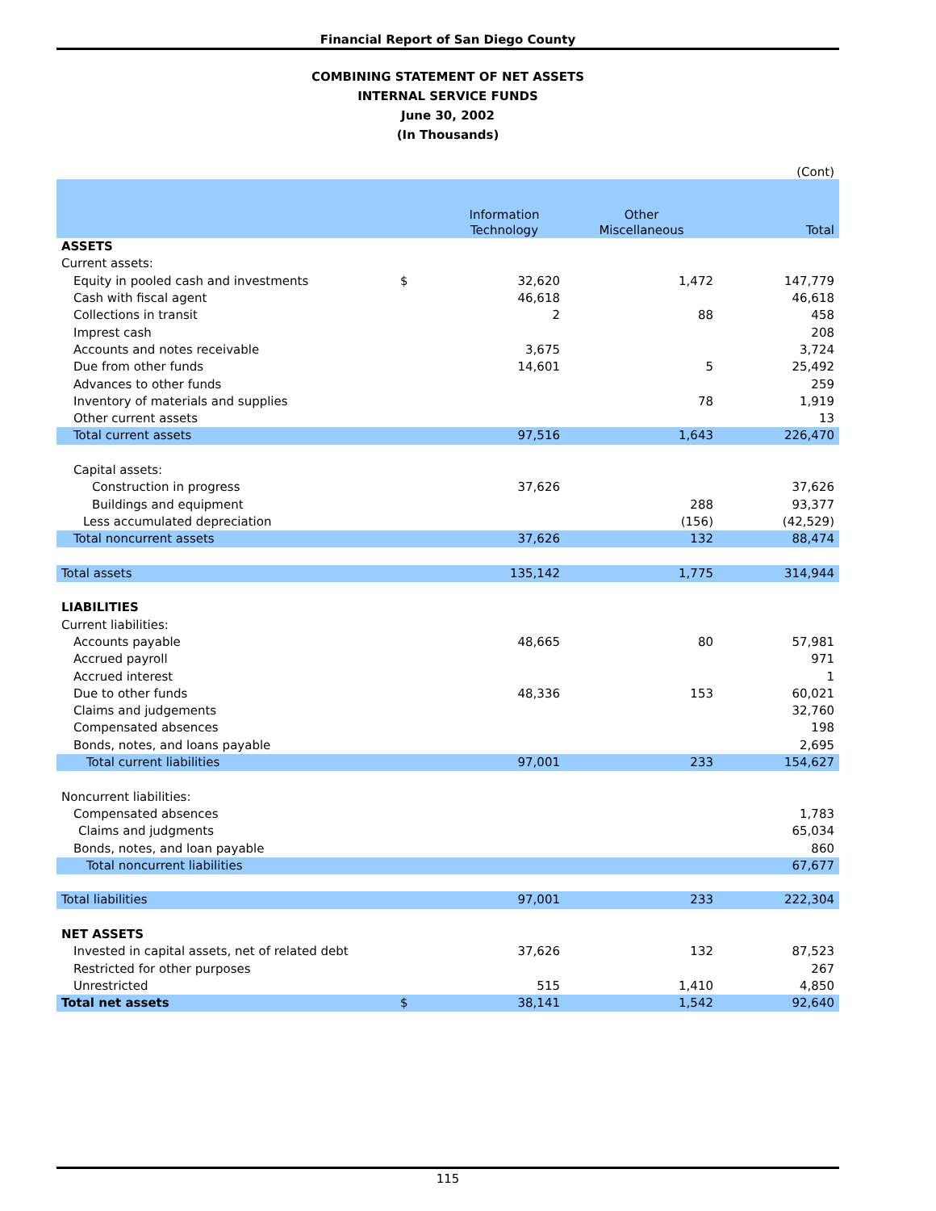Financial Report of San Diego County
COMBINING STATEMENT OF NET ASSETS
INTERNAL SERVICE FUNDS
June 30, 2002
(In Thousands)
(Cont)
| | | Information Technology | Other Miscellaneous | Total |
| --- | --- | --- | --- | --- |
| ASSETS | | | | |
| Current assets: | | | | |
| Equity in pooled cash and investments | $ | 32,620 | 1,472 | 147,779 |
| Cash with fiscal agent | | 46,618 | | 46,618 |
| Collections in transit | | 2 | 88 | 458 |
| Imprest cash | | | | 208 |
| Accounts and notes receivable | | 3,675 | | 3,724 |
| Due from other funds | | 14,601 | 5 | 25,492 |
| Advances to other funds | | | | 259 |
| Inventory of materials and supplies | | | 78 | 1,919 |
| Other current assets | | | | 13 |
| Total current assets | | 97,516 | 1,643 | 226,470 |
| Capital assets: | | | | |
| Construction in progress | | 37,626 | | 37,626 |
| Buildings and equipment | | | 288 | 93,377 |
| Less accumulated depreciation | | | (156) | (42,529) |
| Total noncurrent assets | | 37,626 | 132 | 88,474 |
| Total assets | | 135,142 | 1,775 | 314,944 |
| LIABILITIES | | | | |
| Current liabilities: | | | | |
| Accounts payable | | 48,665 | 80 | 57,981 |
| Accrued payroll | | | | 971 |
| Accrued interest | | | | 1 |
| Due to other funds | | 48,336 | 153 | 60,021 |
| Claims and judgements | | | | 32,760 |
| Compensated absences | | | | 198 |
| Bonds, notes, and loans payable | | | | 2,695 |
| Total current liabilities | | 97,001 | 233 | 154,627 |
| Noncurrent liabilities: | | | | |
| Compensated absences | | | | 1,783 |
| Claims and judgments | | | | 65,034 |
| Bonds, notes, and loan payable | | | | 860 |
| Total noncurrent liabilities | | | | 67,677 |
| Total liabilities | | 97,001 | 233 | 222,304 |
| NET ASSETS | | | | |
| Invested in capital assets, net of related debt | | 37,626 | 132 | 87,523 |
| Restricted for other purposes | | | | 267 |
| Unrestricted | | 515 | 1,410 | 4,850 |
| Total net assets | $ | 38,141 | 1,542 | 92,640 |
115